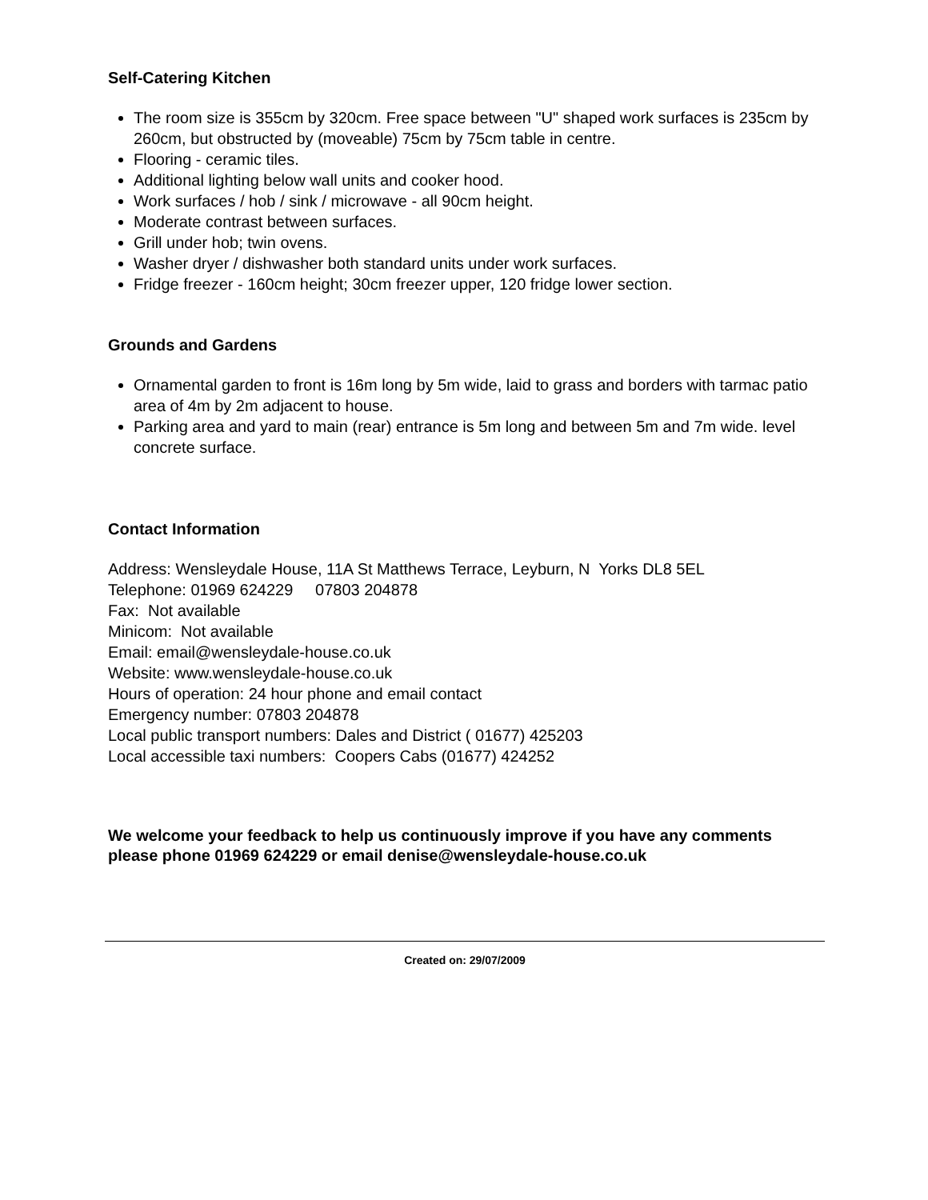Self-Catering Kitchen
The room size is 355cm by 320cm. Free space between "U" shaped work surfaces is 235cm by 260cm, but obstructed by (moveable) 75cm by 75cm table in centre.
Flooring - ceramic tiles.
Additional lighting below wall units and cooker hood.
Work surfaces / hob / sink / microwave - all 90cm height.
Moderate contrast between surfaces.
Grill under hob; twin ovens.
Washer dryer / dishwasher both standard units under work surfaces.
Fridge freezer - 160cm height; 30cm freezer upper, 120 fridge lower section.
Grounds and Gardens
Ornamental garden to front is 16m long by 5m wide, laid to grass and borders with tarmac patio area of 4m by 2m adjacent to house.
Parking area and yard to main (rear) entrance is 5m long and between 5m and 7m wide. level concrete surface.
Contact Information
Address: Wensleydale House, 11A St Matthews Terrace, Leyburn, N Yorks DL8 5EL
Telephone: 01969 624229 07803 204878
Fax: Not available
Minicom: Not available
Email: email@wensleydale-house.co.uk
Website: www.wensleydale-house.co.uk
Hours of operation: 24 hour phone and email contact
Emergency number: 07803 204878
Local public transport numbers: Dales and District ( 01677) 425203
Local accessible taxi numbers: Coopers Cabs (01677) 424252
We welcome your feedback to help us continuously improve if you have any comments please phone 01969 624229 or email denise@wensleydale-house.co.uk
Created on: 29/07/2009